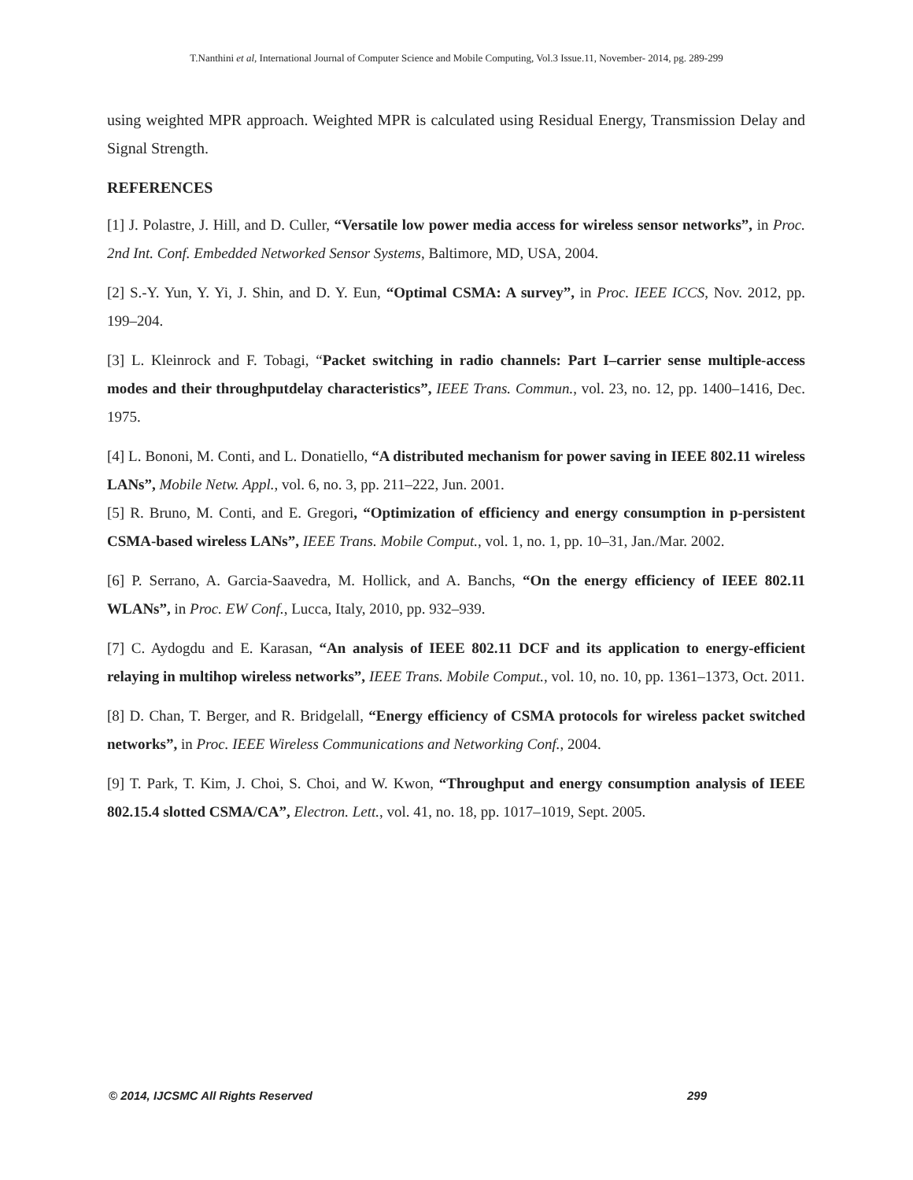T.Nanthini et al, International Journal of Computer Science and Mobile Computing, Vol.3 Issue.11, November- 2014, pg. 289-299
using weighted MPR approach. Weighted MPR is calculated using Residual Energy, Transmission Delay and Signal Strength.
REFERENCES
[1] J. Polastre, J. Hill, and D. Culler, “Versatile low power media access for wireless sensor networks”, in Proc. 2nd Int. Conf. Embedded Networked Sensor Systems, Baltimore, MD, USA, 2004.
[2] S.-Y. Yun, Y. Yi, J. Shin, and D. Y. Eun, “Optimal CSMA: A survey”, in Proc. IEEE ICCS, Nov. 2012, pp. 199–204.
[3] L. Kleinrock and F. Tobagi, “Packet switching in radio channels: Part I–carrier sense multiple-access modes and their throughputdelay characteristics”, IEEE Trans. Commun., vol. 23, no. 12, pp. 1400–1416, Dec. 1975.
[4] L. Bononi, M. Conti, and L. Donatiello, “A distributed mechanism for power saving in IEEE 802.11 wireless LANs”, Mobile Netw. Appl., vol. 6, no. 3, pp. 211–222, Jun. 2001.
[5] R. Bruno, M. Conti, and E. Gregori, “Optimization of efficiency and energy consumption in p-persistent CSMA-based wireless LANs”, IEEE Trans. Mobile Comput., vol. 1, no. 1, pp. 10–31, Jan./Mar. 2002.
[6] P. Serrano, A. Garcia-Saavedra, M. Hollick, and A. Banchs, “On the energy efficiency of IEEE 802.11 WLANs”, in Proc. EW Conf., Lucca, Italy, 2010, pp. 932–939.
[7] C. Aydogdu and E. Karasan, “An analysis of IEEE 802.11 DCF and its application to energy-efficient relaying in multihop wireless networks”, IEEE Trans. Mobile Comput., vol. 10, no. 10, pp. 1361–1373, Oct. 2011.
[8] D. Chan, T. Berger, and R. Bridgelall, “Energy efficiency of CSMA protocols for wireless packet switched networks”, in Proc. IEEE Wireless Communications and Networking Conf., 2004.
[9] T. Park, T. Kim, J. Choi, S. Choi, and W. Kwon, “Throughput and energy consumption analysis of IEEE 802.15.4 slotted CSMA/CA”, Electron. Lett., vol. 41, no. 18, pp. 1017–1019, Sept. 2005.
© 2014, IJCSMC All Rights Reserved 299